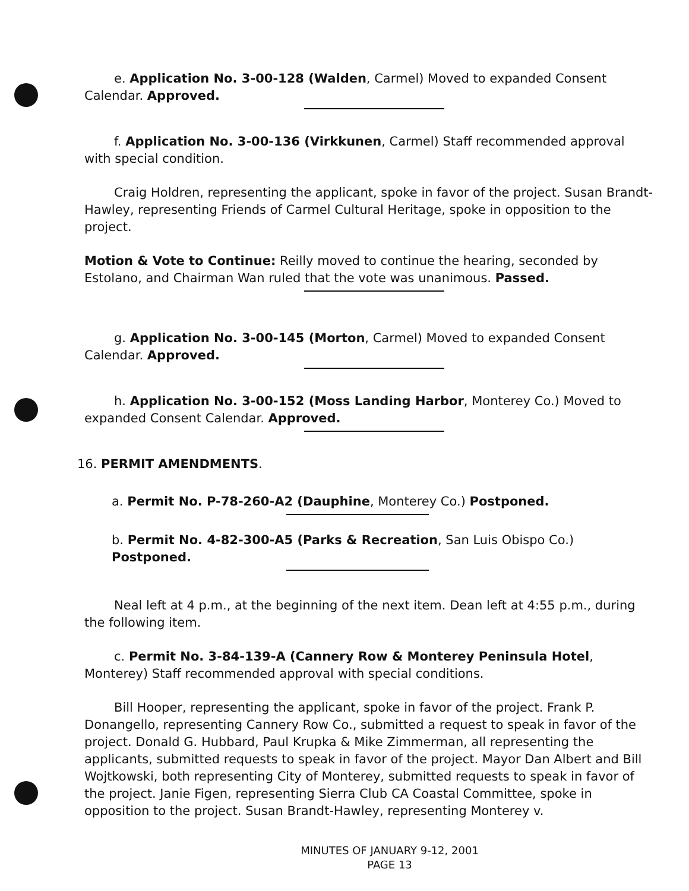e. Application No. 3-00-128 (Walden, Carmel) Moved to expanded Consent Calendar. Approved.
f. Application No. 3-00-136 (Virkkunen, Carmel) Staff recommended approval with special condition.
Craig Holdren, representing the applicant, spoke in favor of the project. Susan Brandt-Hawley, representing Friends of Carmel Cultural Heritage, spoke in opposition to the project.
Motion & Vote to Continue: Reilly moved to continue the hearing, seconded by Estolano, and Chairman Wan ruled that the vote was unanimous. Passed.
g. Application No. 3-00-145 (Morton, Carmel) Moved to expanded Consent Calendar. Approved.
h. Application No. 3-00-152 (Moss Landing Harbor, Monterey Co.) Moved to expanded Consent Calendar. Approved.
16. PERMIT AMENDMENTS.
a. Permit No. P-78-260-A2 (Dauphine, Monterey Co.) Postponed.
b. Permit No. 4-82-300-A5 (Parks & Recreation, San Luis Obispo Co.) Postponed.
Neal left at 4 p.m., at the beginning of the next item. Dean left at 4:55 p.m., during the following item.
c. Permit No. 3-84-139-A (Cannery Row & Monterey Peninsula Hotel, Monterey) Staff recommended approval with special conditions.
Bill Hooper, representing the applicant, spoke in favor of the project. Frank P. Donangello, representing Cannery Row Co., submitted a request to speak in favor of the project. Donald G. Hubbard, Paul Krupka & Mike Zimmerman, all representing the applicants, submitted requests to speak in favor of the project. Mayor Dan Albert and Bill Wojtkowski, both representing City of Monterey, submitted requests to speak in favor of the project. Janie Figen, representing Sierra Club CA Coastal Committee, spoke in opposition to the project. Susan Brandt-Hawley, representing Monterey v.
MINUTES OF JANUARY 9-12, 2001
PAGE 13